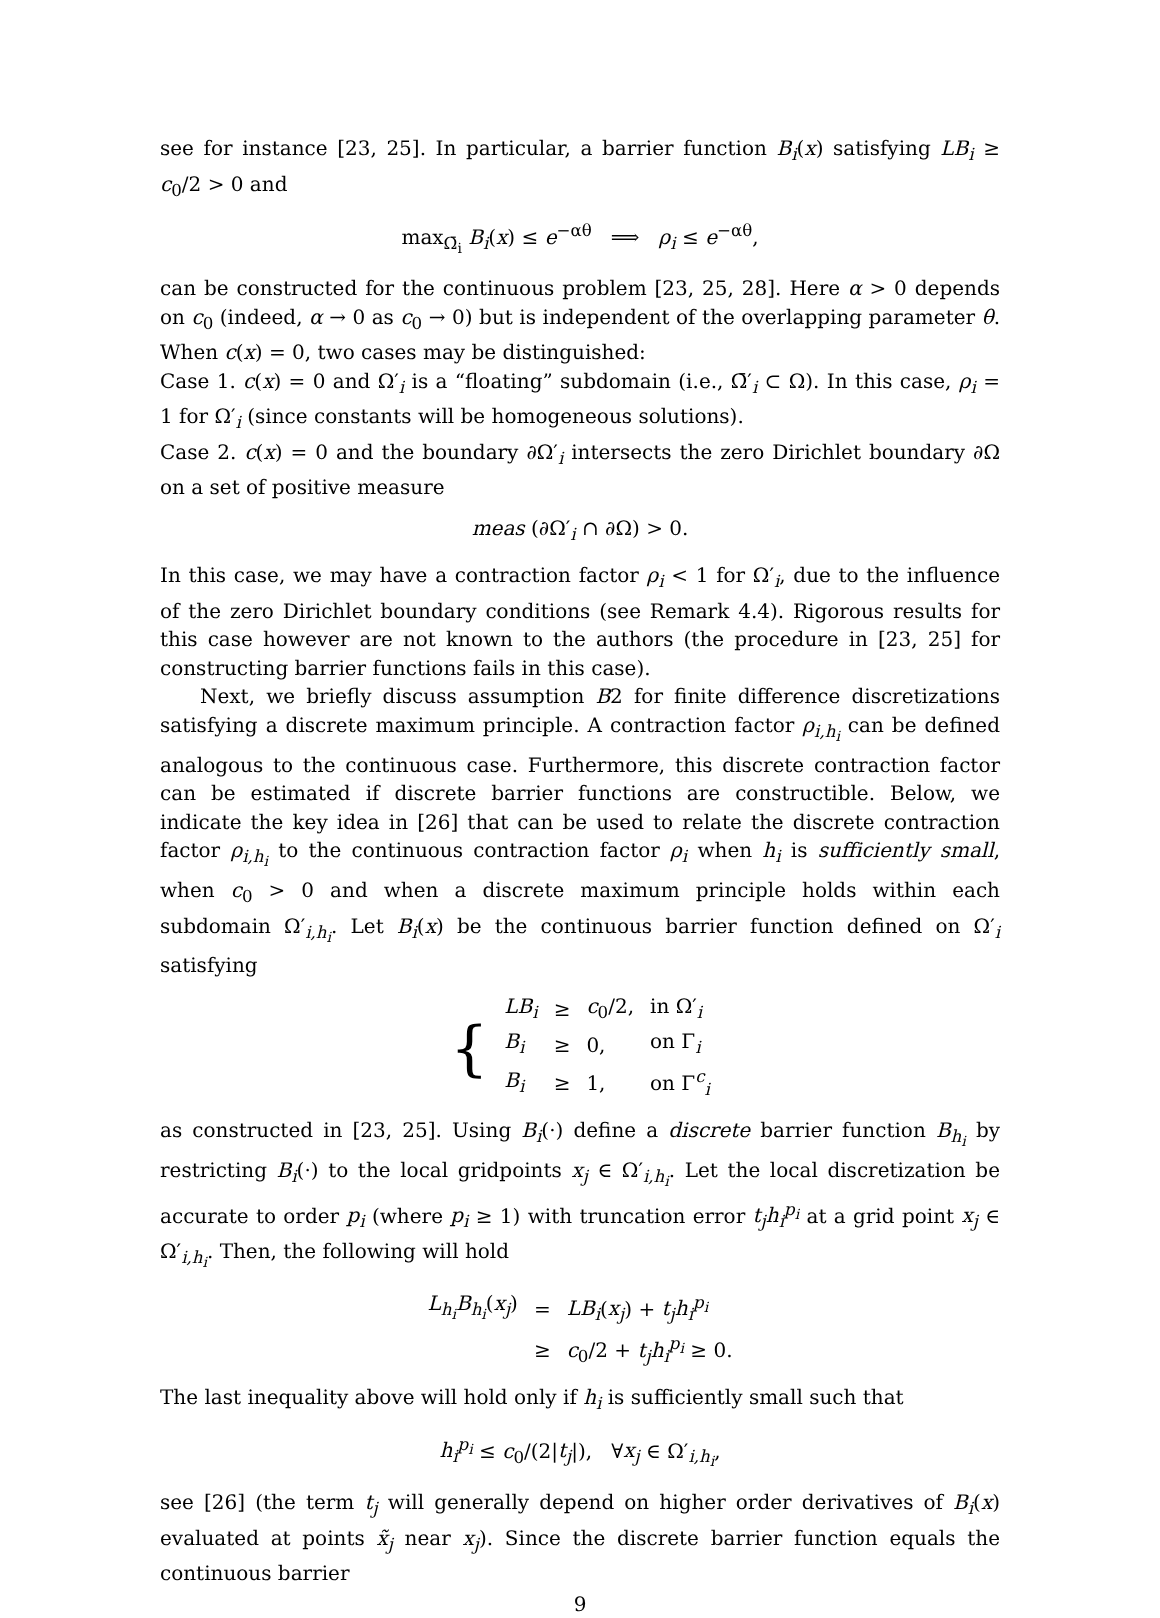see for instance [23, 25]. In particular, a barrier function B<sub>i</sub>(x) satisfying LB<sub>i</sub> ≥ c<sub>0</sub>/2 > 0 and
max<sub>Ω̄<sub>i</sub></sub> B<sub>i</sub>(x) ≤ e<sup>−αθ</sup> ⟹ ρ<sub>i</sub> ≤ e<sup>−αθ</sup>,
can be constructed for the continuous problem [23, 25, 28]. Here α > 0 depends on c<sub>0</sub> (indeed, α → 0 as c<sub>0</sub> → 0) but is independent of the overlapping parameter θ. When c(x) = 0, two cases may be distinguished:
Case 1. c(x) = 0 and Ω′<sub>i</sub> is a “floating” subdomain (i.e., Ω̄′<sub>i</sub> ⊂ Ω). In this case, ρ<sub>i</sub> = 1 for Ω′<sub>i</sub> (since constants will be homogeneous solutions).
Case 2. c(x) = 0 and the boundary ∂Ω′<sub>i</sub> intersects the zero Dirichlet boundary ∂Ω on a set of positive measure
meas (∂Ω′<sub>i</sub> ∩ ∂Ω) > 0.
In this case, we may have a contraction factor ρ<sub>i</sub> < 1 for Ω′<sub>i</sub>, due to the influence of the zero Dirichlet boundary conditions (see Remark 4.4). Rigorous results for this case however are not known to the authors (the procedure in [23, 25] for constructing barrier functions fails in this case).
Next, we briefly discuss assumption B2 for finite difference discretizations satisfying a discrete maximum principle. A contraction factor ρ<sub>i,h<sub>i</sub></sub> can be defined analogous to the continuous case. Furthermore, this discrete contraction factor can be estimated if discrete barrier functions are constructible. Below, we indicate the key idea in [26] that can be used to relate the discrete contraction factor ρ<sub>i,h<sub>i</sub></sub> to the continuous contraction factor ρ<sub>i</sub> when h<sub>i</sub> is sufficiently small, when c<sub>0</sub> > 0 and when a discrete maximum principle holds within each subdomain Ω′<sub>i,h<sub>i</sub></sub>. Let B<sub>i</sub>(x) be the continuous barrier function defined on Ω′<sub>i</sub> satisfying
| { | LB<sub>i</sub> | ≥ | c<sub>0</sub>/2, | in Ω′<sub>i</sub> |
| | B<sub>i</sub> | ≥ | 0, | on Γ<sub>i</sub> |
| | B<sub>i</sub> | ≥ | 1, | on Γ<sup>c</sup><sub>i</sub> |
as constructed in [23, 25]. Using B<sub>i</sub>(·) define a discrete barrier function B<sub>h<sub>i</sub></sub> by restricting B<sub>i</sub>(·) to the local gridpoints x<sub>j</sub> ∈ Ω′<sub>i,h<sub>i</sub></sub>. Let the local discretization be accurate to order p<sub>i</sub> (where p<sub>i</sub> ≥ 1) with truncation error t<sub>j</sub>h<sub>i</sub><sup>p<sub>i</sub></sup> at a grid point x<sub>j</sub> ∈ Ω′<sub>i,h<sub>i</sub></sub>. Then, the following will hold
| L<sub>h<sub>i</sub></sub>B<sub>h<sub>i</sub></sub> ( x<sub>j</sub> ) | = | LB<sub>i</sub> ( x<sub>j</sub> ) + t<sub>j</sub>h<sub>i</sub><sup>p<sub>i</sub></sup> |
| | ≥ | c<sub>0</sub>/2 + t<sub>j</sub>h<sub>i</sub><sup>p<sub>i</sub></sup> ≥ 0. |
The last inequality above will hold only if h<sub>i</sub> is sufficiently small such that
h<sub>i</sub><sup>p<sub>i</sub></sup> ≤ c<sub>0</sub>/(2|t<sub>j</sub>|), ∀x<sub>j</sub> ∈ Ω′<sub>i,h<sub>i</sub></sub>,
see [26] (the term t<sub>j</sub> will generally depend on higher order derivatives of B<sub>i</sub>(x) evaluated at points x̃<sub>j</sub> near x<sub>j</sub>). Since the discrete barrier function equals the continuous barrier
9